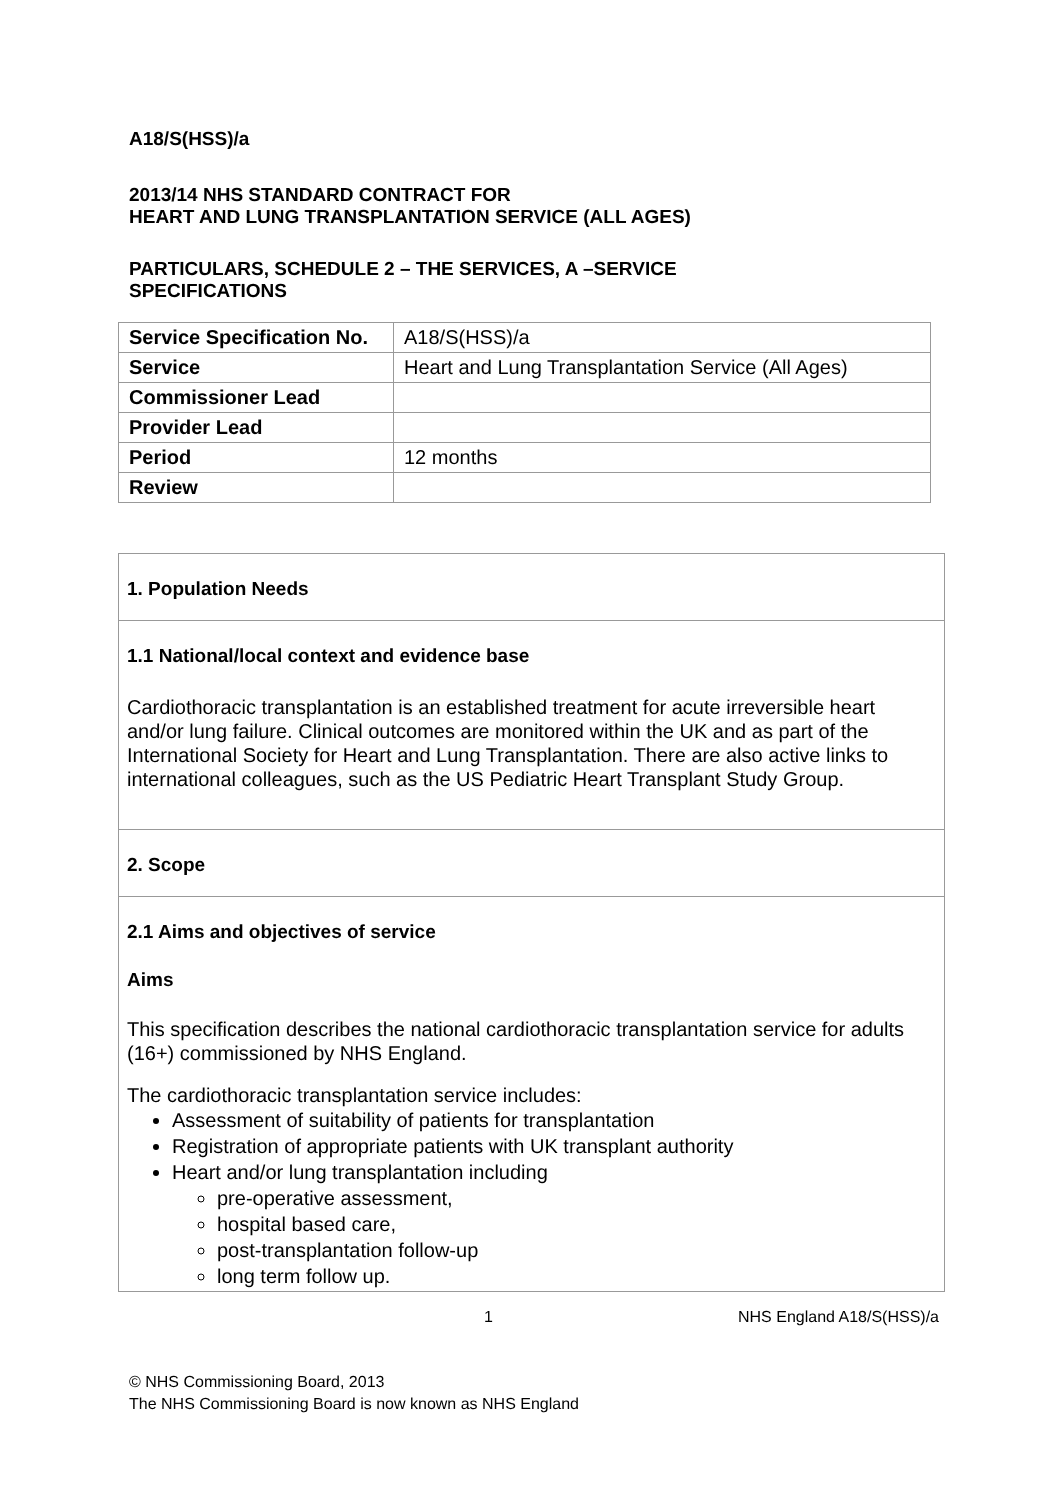A18/S(HSS)/a
2013/14 NHS STANDARD CONTRACT FOR
HEART AND LUNG TRANSPLANTATION SERVICE (ALL AGES)
PARTICULARS, SCHEDULE 2 – THE SERVICES, A –SERVICE
SPECIFICATIONS
| Service Specification No. | A18/S(HSS)/a |
| Service | Heart and Lung Transplantation Service (All Ages) |
| Commissioner Lead | |
| Provider Lead | |
| Period | 12 months |
| Review | |
1. Population Needs
1.1 National/local context and evidence base
Cardiothoracic transplantation is an established treatment for acute irreversible heart and/or lung failure. Clinical outcomes are monitored within the UK and as part of the International Society for Heart and Lung Transplantation. There are also active links to international colleagues, such as the US Pediatric Heart Transplant Study Group.
2. Scope
2.1 Aims and objectives of service
Aims
This specification describes the national cardiothoracic transplantation service for adults (16+) commissioned by NHS England.
The cardiothoracic transplantation service includes:
Assessment of suitability of patients for transplantation
Registration of appropriate patients with UK transplant authority
Heart and/or lung transplantation including
pre-operative assessment,
hospital based care,
post-transplantation follow-up
long term follow up.
1 NHS England A18/S(HSS)/a
© NHS Commissioning Board, 2013
The NHS Commissioning Board is now known as NHS England